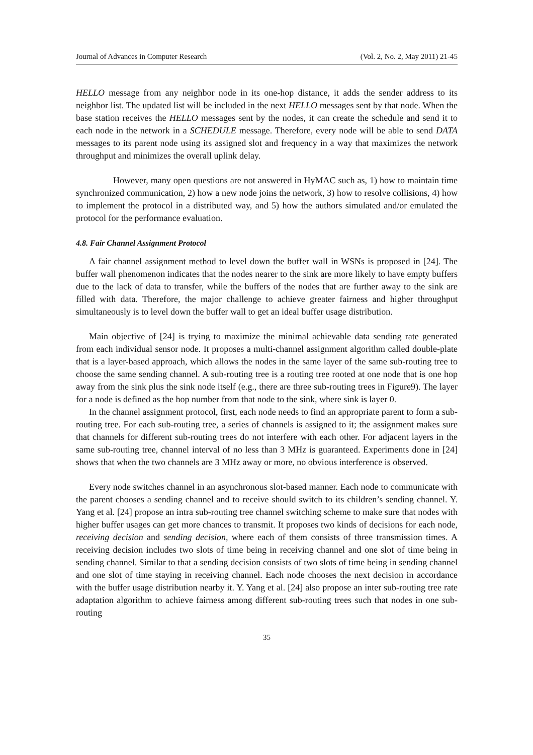Journal of Advances in Computer Research (Vol. 2, No. 2, May 2011) 21-45
HELLO message from any neighbor node in its one-hop distance, it adds the sender address to its neighbor list. The updated list will be included in the next HELLO messages sent by that node. When the base station receives the HELLO messages sent by the nodes, it can create the schedule and send it to each node in the network in a SCHEDULE message. Therefore, every node will be able to send DATA messages to its parent node using its assigned slot and frequency in a way that maximizes the network throughput and minimizes the overall uplink delay.
However, many open questions are not answered in HyMAC such as, 1) how to maintain time synchronized communication, 2) how a new node joins the network, 3) how to resolve collisions, 4) how to implement the protocol in a distributed way, and 5) how the authors simulated and/or emulated the protocol for the performance evaluation.
4.8. Fair Channel Assignment Protocol
A fair channel assignment method to level down the buffer wall in WSNs is proposed in [24]. The buffer wall phenomenon indicates that the nodes nearer to the sink are more likely to have empty buffers due to the lack of data to transfer, while the buffers of the nodes that are further away to the sink are filled with data. Therefore, the major challenge to achieve greater fairness and higher throughput simultaneously is to level down the buffer wall to get an ideal buffer usage distribution.
Main objective of [24] is trying to maximize the minimal achievable data sending rate generated from each individual sensor node. It proposes a multi-channel assignment algorithm called double-plate that is a layer-based approach, which allows the nodes in the same layer of the same sub-routing tree to choose the same sending channel. A sub-routing tree is a routing tree rooted at one node that is one hop away from the sink plus the sink node itself (e.g., there are three sub-routing trees in Figure9). The layer for a node is defined as the hop number from that node to the sink, where sink is layer 0.
In the channel assignment protocol, first, each node needs to find an appropriate parent to form a sub-routing tree. For each sub-routing tree, a series of channels is assigned to it; the assignment makes sure that channels for different sub-routing trees do not interfere with each other. For adjacent layers in the same sub-routing tree, channel interval of no less than 3 MHz is guaranteed. Experiments done in [24] shows that when the two channels are 3 MHz away or more, no obvious interference is observed.
Every node switches channel in an asynchronous slot-based manner. Each node to communicate with the parent chooses a sending channel and to receive should switch to its children’s sending channel. Y. Yang et al. [24] propose an intra sub-routing tree channel switching scheme to make sure that nodes with higher buffer usages can get more chances to transmit. It proposes two kinds of decisions for each node, receiving decision and sending decision, where each of them consists of three transmission times. A receiving decision includes two slots of time being in receiving channel and one slot of time being in sending channel. Similar to that a sending decision consists of two slots of time being in sending channel and one slot of time staying in receiving channel. Each node chooses the next decision in accordance with the buffer usage distribution nearby it. Y. Yang et al. [24] also propose an inter sub-routing tree rate adaptation algorithm to achieve fairness among different sub-routing trees such that nodes in one sub-routing
35